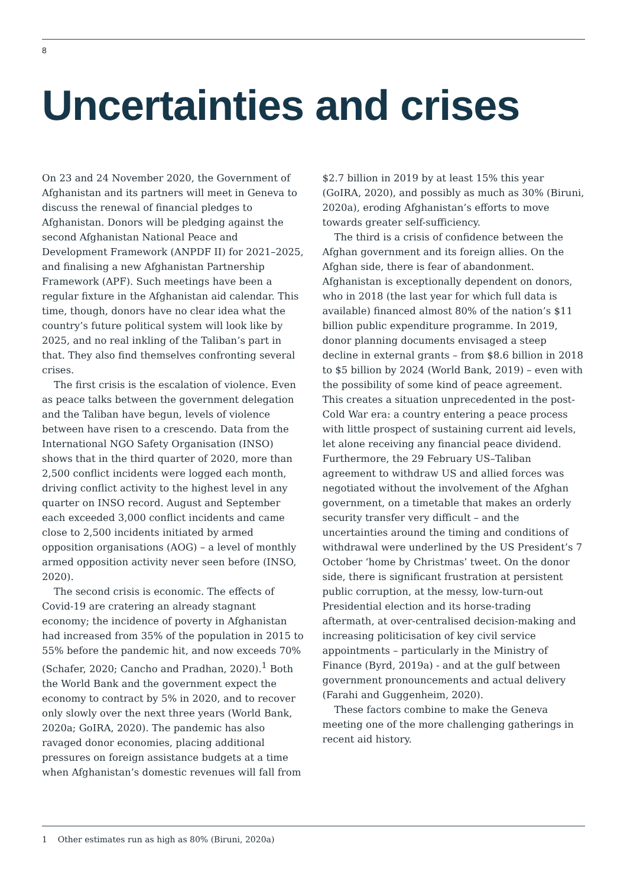8
Uncertainties and crises
On 23 and 24 November 2020, the Government of Afghanistan and its partners will meet in Geneva to discuss the renewal of financial pledges to Afghanistan. Donors will be pledging against the second Afghanistan National Peace and Development Framework (ANPDF II) for 2021–2025, and finalising a new Afghanistan Partnership Framework (APF). Such meetings have been a regular fixture in the Afghanistan aid calendar. This time, though, donors have no clear idea what the country’s future political system will look like by 2025, and no real inkling of the Taliban’s part in that. They also find themselves confronting several crises.
The first crisis is the escalation of violence. Even as peace talks between the government delegation and the Taliban have begun, levels of violence between have risen to a crescendo. Data from the International NGO Safety Organisation (INSO) shows that in the third quarter of 2020, more than 2,500 conflict incidents were logged each month, driving conflict activity to the highest level in any quarter on INSO record. August and September each exceeded 3,000 conflict incidents and came close to 2,500 incidents initiated by armed opposition organisations (AOG) – a level of monthly armed opposition activity never seen before (INSO, 2020).
The second crisis is economic. The effects of Covid-19 are cratering an already stagnant economy; the incidence of poverty in Afghanistan had increased from 35% of the population in 2015 to 55% before the pandemic hit, and now exceeds 70% (Schafer, 2020; Cancho and Pradhan, 2020).<sup>1</sup> Both the World Bank and the government expect the economy to contract by 5% in 2020, and to recover only slowly over the next three years (World Bank, 2020a; GoIRA, 2020). The pandemic has also ravaged donor economies, placing additional pressures on foreign assistance budgets at a time when Afghanistan’s domestic revenues will fall from
$2.7 billion in 2019 by at least 15% this year (GoIRA, 2020), and possibly as much as 30% (Biruni, 2020a), eroding Afghanistan’s efforts to move towards greater self-sufficiency.
The third is a crisis of confidence between the Afghan government and its foreign allies. On the Afghan side, there is fear of abandonment. Afghanistan is exceptionally dependent on donors, who in 2018 (the last year for which full data is available) financed almost 80% of the nation’s $11 billion public expenditure programme. In 2019, donor planning documents envisaged a steep decline in external grants – from $8.6 billion in 2018 to $5 billion by 2024 (World Bank, 2019) – even with the possibility of some kind of peace agreement. This creates a situation unprecedented in the post-Cold War era: a country entering a peace process with little prospect of sustaining current aid levels, let alone receiving any financial peace dividend. Furthermore, the 29 February US–Taliban agreement to withdraw US and allied forces was negotiated without the involvement of the Afghan government, on a timetable that makes an orderly security transfer very difficult – and the uncertainties around the timing and conditions of withdrawal were underlined by the US President’s 7 October ‘home by Christmas’ tweet. On the donor side, there is significant frustration at persistent public corruption, at the messy, low-turn-out Presidential election and its horse-trading aftermath, at over-centralised decision-making and increasing politicisation of key civil service appointments – particularly in the Ministry of Finance (Byrd, 2019a) - and at the gulf between government pronouncements and actual delivery (Farahi and Guggenheim, 2020).
These factors combine to make the Geneva meeting one of the more challenging gatherings in recent aid history.
1 Other estimates run as high as 80% (Biruni, 2020a)